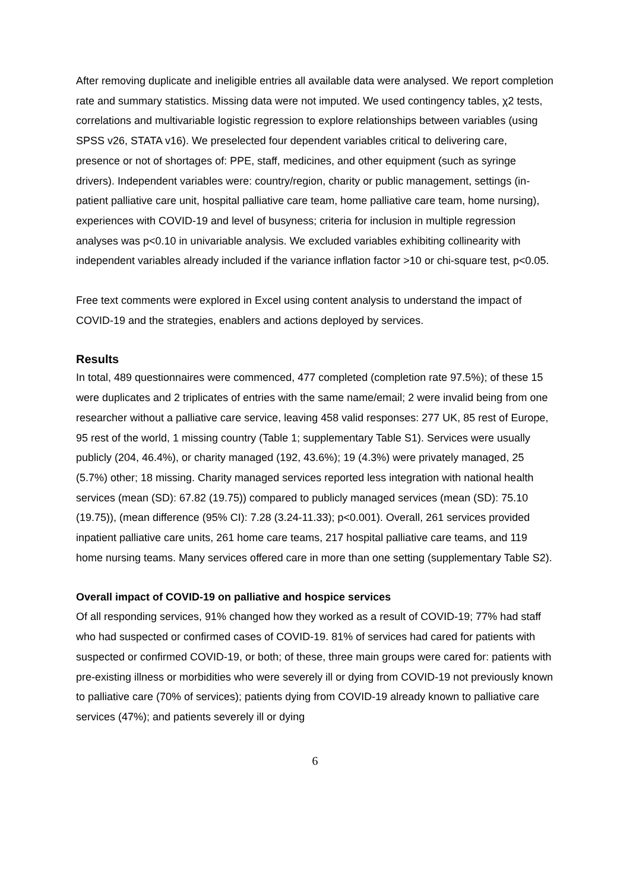After removing duplicate and ineligible entries all available data were analysed. We report completion rate and summary statistics. Missing data were not imputed. We used contingency tables, χ2 tests, correlations and multivariable logistic regression to explore relationships between variables (using SPSS v26, STATA v16). We preselected four dependent variables critical to delivering care, presence or not of shortages of: PPE, staff, medicines, and other equipment (such as syringe drivers). Independent variables were: country/region, charity or public management, settings (in-patient palliative care unit, hospital palliative care team, home palliative care team, home nursing), experiences with COVID-19 and level of busyness; criteria for inclusion in multiple regression analyses was p<0.10 in univariable analysis. We excluded variables exhibiting collinearity with independent variables already included if the variance inflation factor >10 or chi-square test, p<0.05.
Free text comments were explored in Excel using content analysis to understand the impact of COVID-19 and the strategies, enablers and actions deployed by services.
Results
In total, 489 questionnaires were commenced, 477 completed (completion rate 97.5%); of these 15 were duplicates and 2 triplicates of entries with the same name/email; 2 were invalid being from one researcher without a palliative care service, leaving 458 valid responses: 277 UK, 85 rest of Europe, 95 rest of the world, 1 missing country (Table 1; supplementary Table S1). Services were usually publicly (204, 46.4%), or charity managed (192, 43.6%); 19 (4.3%) were privately managed, 25 (5.7%) other; 18 missing. Charity managed services reported less integration with national health services (mean (SD): 67.82 (19.75)) compared to publicly managed services (mean (SD): 75.10 (19.75)), (mean difference (95% CI): 7.28 (3.24-11.33); p<0.001). Overall, 261 services provided inpatient palliative care units, 261 home care teams, 217 hospital palliative care teams, and 119 home nursing teams. Many services offered care in more than one setting (supplementary Table S2).
Overall impact of COVID-19 on palliative and hospice services
Of all responding services, 91% changed how they worked as a result of COVID-19; 77% had staff who had suspected or confirmed cases of COVID-19. 81% of services had cared for patients with suspected or confirmed COVID-19, or both; of these, three main groups were cared for: patients with pre-existing illness or morbidities who were severely ill or dying from COVID-19 not previously known to palliative care (70% of services); patients dying from COVID-19 already known to palliative care services (47%); and patients severely ill or dying
6